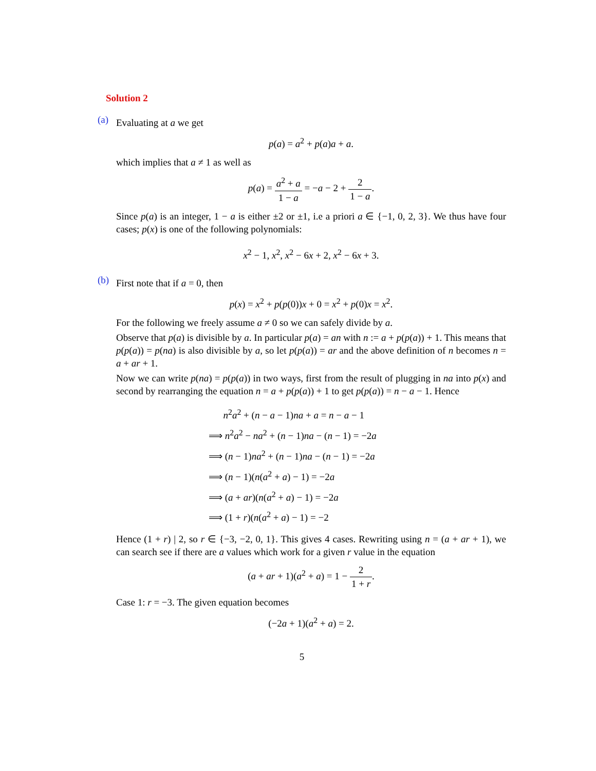Solution 2
(a)
Evaluating at a we get
p(a) = a<sup>2</sup> + p(a)a + a.
which implies that a ≠ 1 as well as
p(a) = a<sup>2</sup> + a 1 − a = −a − 2 + 2 1 − a.
Since p(a) is an integer, 1 − a is either ±2 or ±1, i.e a priori a ∈ {−1, 0, 2, 3}. We thus have four cases; p(x) is one of the following polynomials:
x<sup>2</sup> − 1, x<sup>2</sup>, x<sup>2</sup> − 6x + 2, x<sup>2</sup> − 6x + 3.
(b)
First note that if a = 0, then
p(x) = x<sup>2</sup> + p(p(0))x + 0 = x<sup>2</sup> + p(0)x = x<sup>2</sup>.
For the following we freely assume a ≠ 0 so we can safely divide by a.
Observe that p(a) is divisible by a. In particular p(a) = an with n := a + p(p(a)) + 1. This means that p(p(a)) = p(na) is also divisible by a, so let p(p(a)) = ar and the above definition of n becomes n = a + ar + 1.
Now we can write p(na) = p(p(a)) in two ways, first from the result of plugging in na into p(x) and second by rearranging the equation n = a + p(p(a)) + 1 to get p(p(a)) = n − a − 1. Hence
n<sup>2</sup>a<sup>2</sup> + (n − a − 1)na + a = n − a − 1
⟹ n<sup>2</sup>a<sup>2</sup> − na<sup>2</sup> + (n − 1)na − (n − 1) = −2a
⟹ (n − 1)na<sup>2</sup> + (n − 1)na − (n − 1) = −2a
⟹ (n − 1)(n(a<sup>2</sup> + a) − 1) = −2a
⟹ (a + ar)(n(a<sup>2</sup> + a) − 1) = −2a
⟹ (1 + r)(n(a<sup>2</sup> + a) − 1) = −2
Hence (1 + r) | 2, so r ∈ {−3, −2, 0, 1}. This gives 4 cases. Rewriting using n = (a + ar + 1), we can search see if there are a values which work for a given r value in the equation
(a + ar + 1)(a<sup>2</sup> + a) = 1 − 2 1 + r.
Case 1: r = −3. The given equation becomes
(−2a + 1)(a<sup>2</sup> + a) = 2.
5